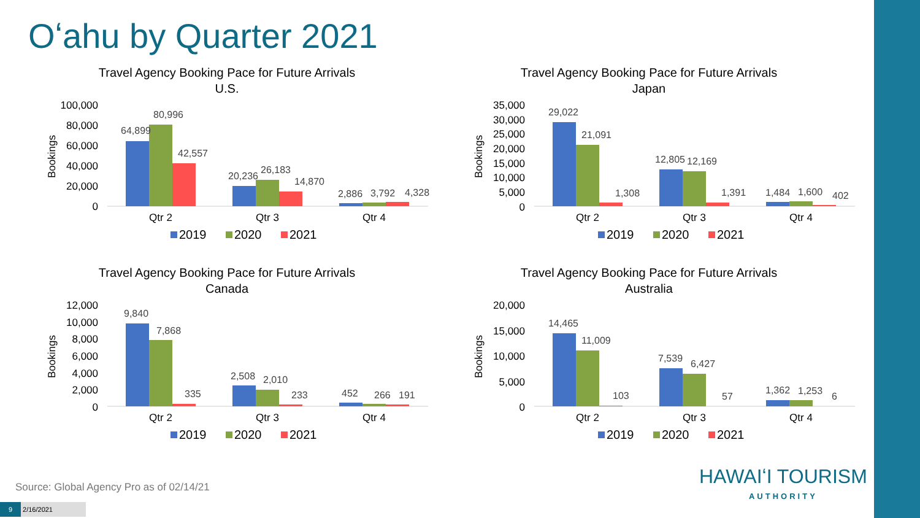Oʻahu by Quarter 2021
Travel Agency Booking Pace for Future Arrivals
U.S.
Bookings
100,000
80,000
60,000
40,000
20,000
0
64,899
80,996
42,557
20,236
26,183
14,870
2,886
3,792
4,328
Qtr 2
Qtr 3
Qtr 4
2019
2020
2021
Travel Agency Booking Pace for Future Arrivals
Japan
Bookings
35,000
30,000
25,000
20,000
15,000
10,000
5,000
0
29,022
21,091
1,308
12,805
12,169
1,391
1,484
1,600
402
Qtr 2
Qtr 3
Qtr 4
2019
2020
2021
Travel Agency Booking Pace for Future Arrivals
Canada
Bookings
12,000
10,000
8,000
6,000
4,000
2,000
0
9,840
7,868
335
2,508
2,010
233
452
266
191
Qtr 2
Qtr 3
Qtr 4
2019
2020
2021
Travel Agency Booking Pace for Future Arrivals
Australia
Bookings
20,000
15,000
10,000
5,000
0
14,465
11,009
103
7,539
6,427
57
1,362
1,253
6
Qtr 2
Qtr 3
Qtr 4
2019
2020
2021
Source: Global Agency Pro as of 02/14/21
HAWAIʻI TOURISM
AUTHORITY
9 2/16/2021